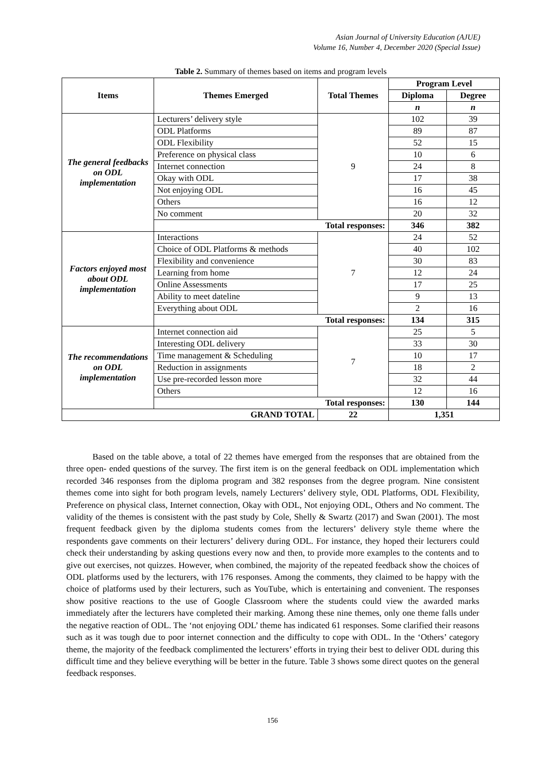Asian Journal of University Education (AJUE)
Volume 16, Number 4, December 2020 (Special Issue)
Table 2. Summary of themes based on items and program levels
| Items | Themes Emerged | Total Themes | Program Level | |
| --- | --- | --- | --- | --- |
| | | | Diploma | Degree |
| | | | n | n |
| The general feedbacks on ODL implementation | Lecturers’ delivery style | 9 | 102 | 39 |
| | ODL Platforms | | 89 | 87 |
| | ODL Flexibility | | 52 | 15 |
| | Preference on physical class | | 10 | 6 |
| | Internet connection | | 24 | 8 |
| | Okay with ODL | | 17 | 38 |
| | Not enjoying ODL | | 16 | 45 |
| | Others | | 16 | 12 |
| | No comment | | 20 | 32 |
| | Total responses: | | 346 | 382 |
| Factors enjoyed most about ODL implementation | Interactions | 7 | 24 | 52 |
| | Choice of ODL Platforms & methods | | 40 | 102 |
| | Flexibility and convenience | | 30 | 83 |
| | Learning from home | | 12 | 24 |
| | Online Assessments | | 17 | 25 |
| | Ability to meet dateline | | 9 | 13 |
| | Everything about ODL | | 2 | 16 |
| | Total responses: | | 134 | 315 |
| The recommendations on ODL implementation | Internet connection aid | 7 | 25 | 5 |
| | Interesting ODL delivery | | 33 | 30 |
| | Time management & Scheduling | | 10 | 17 |
| | Reduction in assignments | | 18 | 2 |
| | Use pre-recorded lesson more | | 32 | 44 |
| | Others | | 12 | 16 |
| | Total responses: | | 130 | 144 |
| GRAND TOTAL | | 22 | 1,351 | |
   Based on the table above, a total of 22 themes have emerged from the responses that are obtained from the three open- ended questions of the survey. The first item is on the general feedback on ODL implementation which recorded 346 responses from the diploma program and 382 responses from the degree program. Nine consistent themes come into sight for both program levels, namely Lecturers’ delivery style, ODL Platforms, ODL Flexibility, Preference on physical class, Internet connection, Okay with ODL, Not enjoying ODL, Others and No comment. The validity of the themes is consistent with the past study by Cole, Shelly & Swartz (2017) and Swan (2001). The most frequent feedback given by the diploma students comes from the lecturers’ delivery style theme where the respondents gave comments on their lecturers’ delivery during ODL. For instance, they hoped their lecturers could check their understanding by asking questions every now and then, to provide more examples to the contents and to give out exercises, not quizzes. However, when combined, the majority of the repeated feedback show the choices of ODL platforms used by the lecturers, with 176 responses. Among the comments, they claimed to be happy with the choice of platforms used by their lecturers, such as YouTube, which is entertaining and convenient. The responses show positive reactions to the use of Google Classroom where the students could view the awarded marks immediately after the lecturers have completed their marking. Among these nine themes, only one theme falls under the negative reaction of ODL. The ‘not enjoying ODL’ theme has indicated 61 responses. Some clarified their reasons such as it was tough due to poor internet connection and the difficulty to cope with ODL. In the ‘Others’ category theme, the majority of the feedback complimented the lecturers’ efforts in trying their best to deliver ODL during this difficult time and they believe everything will be better in the future. Table 3 shows some direct quotes on the general feedback responses.
156